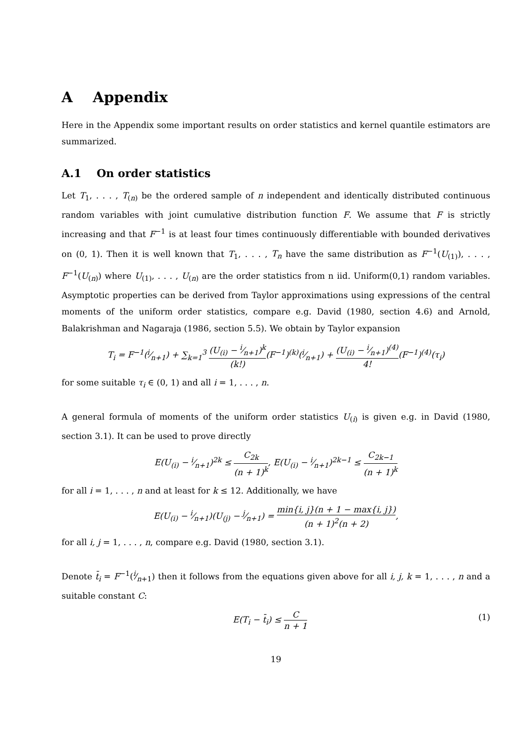A Appendix
Here in the Appendix some important results on order statistics and kernel quantile estimators are summarized.
A.1 On order statistics
Let T<sub>1</sub>, . . . , T<sub>(n)</sub> be the ordered sample of n independent and identically distributed continuous random variables with joint cumulative distribution function F. We assume that F is strictly increasing and that F<sup>−1</sup> is at least four times continuously differentiable with bounded derivatives on (0, 1). Then it is well known that T<sub>1</sub>, . . . , T<sub>n</sub> have the same distribution as F<sup>−1</sup>(U<sub>(1)</sub>), . . . , F<sup>−1</sup>(U<sub>(n)</sub>) where U<sub>(1)</sub>, . . . , U<sub>(n)</sub> are the order statistics from n iid. Uniform(0,1) random variables. Asymptotic properties can be derived from Taylor approximations using expressions of the central moments of the uniform order statistics, compare e.g. David (1980, section 4.6) and Arnold, Balakrishman and Nagaraja (1986, section 5.5). We obtain by Taylor expansion
T<sub>i</sub> = F<sup>−1</sup>(i⁄n+1) + ∑<sub>k=1</sub><sup>3</sup> (U<sub>(i)</sub> − i⁄n+1)<sup>k</sup> (k!)(F<sup>−1</sup>)<sup>(k)</sup>(i⁄n+1) + (U<sub>(i)</sub> − i⁄n+1)<sup>(4)</sup> 4!(F<sup>−1</sup>)<sup>(4)</sup>(τ<sub>i</sub>)
for some suitable τ<sub>i</sub> ∈ (0, 1) and all i = 1, . . . , n.
A general formula of moments of the uniform order statistics U<sub>(i)</sub> is given e.g. in David (1980, section 3.1). It can be used to prove directly
E(U<sub>(i)</sub> − i⁄n+1)<sup>2k</sup> ≤ C<sub>2k</sub> (n + 1)<sup>k</sup>, E(U<sub>(i)</sub> − i⁄n+1)<sup>2k−1</sup> ≤ C<sub>2k−1</sub> (n + 1)<sup>k</sup>
for all i = 1, . . . , n and at least for k ≤ 12. Additionally, we have
E(U<sub>(i)</sub> − i⁄n+1)(U<sub>(j)</sub> − j⁄n+1) = min{i, j}(n + 1 − max{i, j}) (n + 1)<sup>2</sup>(n + 2),
for all i, j = 1, . . . , n, compare e.g. David (1980, section 3.1).
Denote t̄<sub>i</sub> = F<sup>−1</sup>(i⁄n+1) then it follows from the equations given above for all i, j, k = 1, . . . , n and a suitable constant C:
(1) E(T<sub>i</sub> − t̄<sub>i</sub>) ≤ C n + 1
19